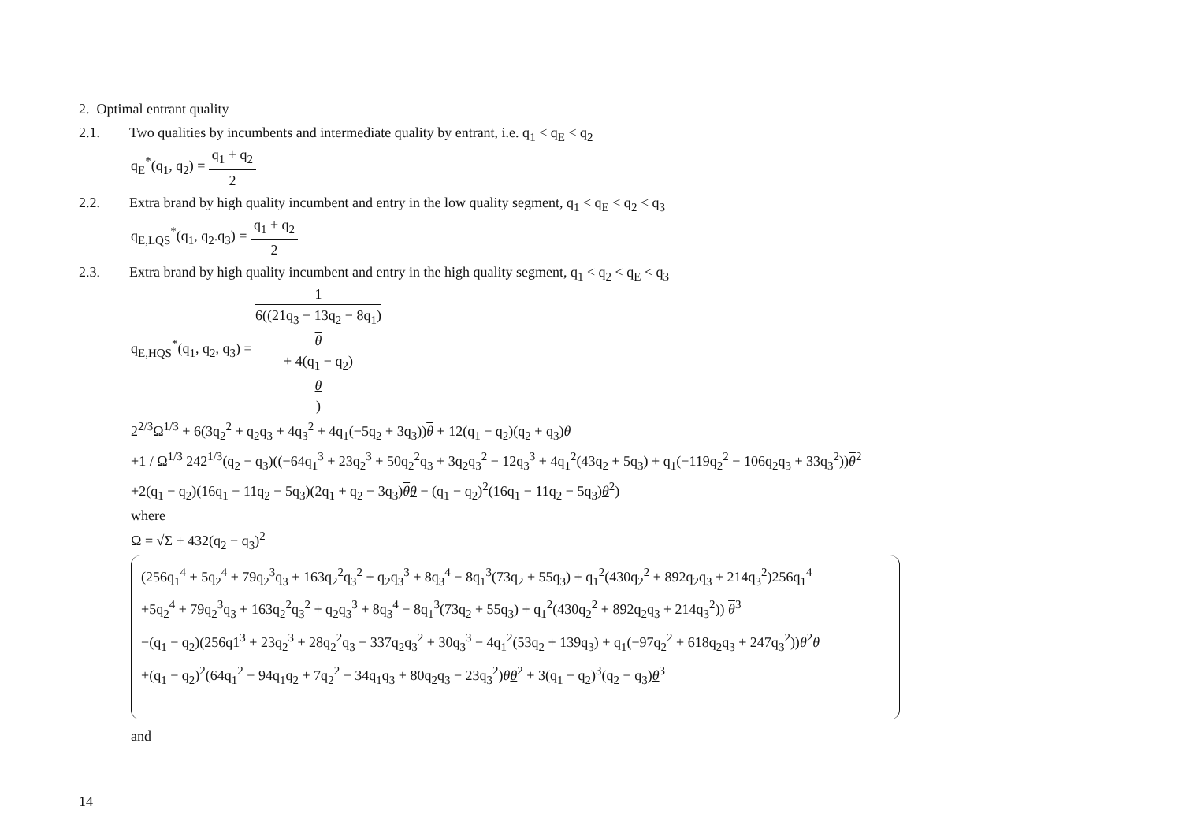2. Optimal entrant quality
2.1. Two qualities by incumbents and intermediate quality by entrant, i.e. q<sub>1</sub> < q<sub>E</sub> < q<sub>2</sub>
q<sub>E</sub><sup>*</sup>(q<sub>1</sub>, q<sub>2</sub>) = q<sub>1</sub> + q<sub>2</sub> 2
2.2. Extra brand by high quality incumbent and entry in the low quality segment, q<sub>1</sub> < q<sub>E</sub> < q<sub>2</sub> < q<sub>3</sub>
q<sub>E,LQS</sub><sup>*</sup>(q<sub>1</sub>, q<sub>2</sub>.q<sub>3</sub>) = q<sub>1</sub> + q<sub>2</sub> 2
2.3. Extra brand by high quality incumbent and entry in the high quality segment, q<sub>1</sub> < q<sub>2</sub> < q<sub>E</sub> < q<sub>3</sub>
q<sub>E,HQS</sub><sup>*</sup>(q<sub>1</sub>, q<sub>2</sub>, q<sub>3</sub>) = 1 6((21q<sub>3</sub> − 13q<sub>2</sub> − 8q<sub>1</sub>)
θ
+ 4(q<sub>1</sub> − q<sub>2</sub>)
θ)
2<sup>2/3</sup>Ω<sup>1/3</sup> + 6(3q<sub>2</sub><sup>2</sup> + q<sub>2</sub>q<sub>3</sub> + 4q<sub>3</sub><sup>2</sup> + 4q<sub>1</sub>(−5q<sub>2</sub> + 3q<sub>3</sub>))θ + 12(q<sub>1</sub> − q<sub>2</sub>)(q<sub>2</sub> + q<sub>3</sub>)θ
+1 / Ω<sup>1/3</sup> 242<sup>1/3</sup>(q<sub>2</sub> − q<sub>3</sub>)((−64q<sub>1</sub><sup>3</sup> + 23q<sub>2</sub><sup>3</sup> + 50q<sub>2</sub><sup>2</sup>q<sub>3</sub> + 3q<sub>2</sub>q<sub>3</sub><sup>2</sup> − 12q<sub>3</sub><sup>3</sup> + 4q<sub>1</sub><sup>2</sup>(43q<sub>2</sub> + 5q<sub>3</sub>) + q<sub>1</sub>(−119q<sub>2</sub><sup>2</sup> − 106q<sub>2</sub>q<sub>3</sub> + 33q<sub>3</sub><sup>2</sup>))θ<sup>2</sup>
+2(q<sub>1</sub> − q<sub>2</sub>)(16q<sub>1</sub> − 11q<sub>2</sub> − 5q<sub>3</sub>)(2q<sub>1</sub> + q<sub>2</sub> − 3q<sub>3</sub>)θθ − (q<sub>1</sub> − q<sub>2</sub>)<sup>2</sup>(16q<sub>1</sub> − 11q<sub>2</sub> − 5q<sub>3</sub>)θ<sup>2</sup>)
where
Ω = √Σ + 432(q<sub>2</sub> − q<sub>3</sub>)<sup>2</sup>
(256q<sub>1</sub><sup>4</sup> + 5q<sub>2</sub><sup>4</sup> + 79q<sub>2</sub><sup>3</sup>q<sub>3</sub> + 163q<sub>2</sub><sup>2</sup>q<sub>3</sub><sup>2</sup> + q<sub>2</sub>q<sub>3</sub><sup>3</sup> + 8q<sub>3</sub><sup>4</sup> − 8q<sub>1</sub><sup>3</sup>(73q<sub>2</sub> + 55q<sub>3</sub>) + q<sub>1</sub><sup>2</sup>(430q<sub>2</sub><sup>2</sup> + 892q<sub>2</sub>q<sub>3</sub> + 214q<sub>3</sub><sup>2</sup>)256q<sub>1</sub><sup>4</sup>
+5q<sub>2</sub><sup>4</sup> + 79q<sub>2</sub><sup>3</sup>q<sub>3</sub> + 163q<sub>2</sub><sup>2</sup>q<sub>3</sub><sup>2</sup> + q<sub>2</sub>q<sub>3</sub><sup>3</sup> + 8q<sub>3</sub><sup>4</sup> − 8q<sub>1</sub><sup>3</sup>(73q<sub>2</sub> + 55q<sub>3</sub>) + q<sub>1</sub><sup>2</sup>(430q<sub>2</sub><sup>2</sup> + 892q<sub>2</sub>q<sub>3</sub> + 214q<sub>3</sub><sup>2</sup>)) θ<sup>3</sup>
−(q<sub>1</sub> − q<sub>2</sub>)(256q1<sup>3</sup> + 23q<sub>2</sub><sup>3</sup> + 28q<sub>2</sub><sup>2</sup>q<sub>3</sub> − 337q<sub>2</sub>q<sub>3</sub><sup>2</sup> + 30q<sub>3</sub><sup>3</sup> − 4q<sub>1</sub><sup>2</sup>(53q<sub>2</sub> + 139q<sub>3</sub>) + q<sub>1</sub>(−97q<sub>2</sub><sup>2</sup> + 618q<sub>2</sub>q<sub>3</sub> + 247q<sub>3</sub><sup>2</sup>))θ<sup>2</sup>θ
+(q<sub>1</sub> − q<sub>2</sub>)<sup>2</sup>(64q<sub>1</sub><sup>2</sup> − 94q<sub>1</sub>q<sub>2</sub> + 7q<sub>2</sub><sup>2</sup> − 34q<sub>1</sub>q<sub>3</sub> + 80q<sub>2</sub>q<sub>3</sub> − 23q<sub>3</sub><sup>2</sup>)θθ<sup>2</sup> + 3(q<sub>1</sub> − q<sub>2</sub>)<sup>3</sup>(q<sub>2</sub> − q<sub>3</sub>)θ<sup>3</sup>
and
14